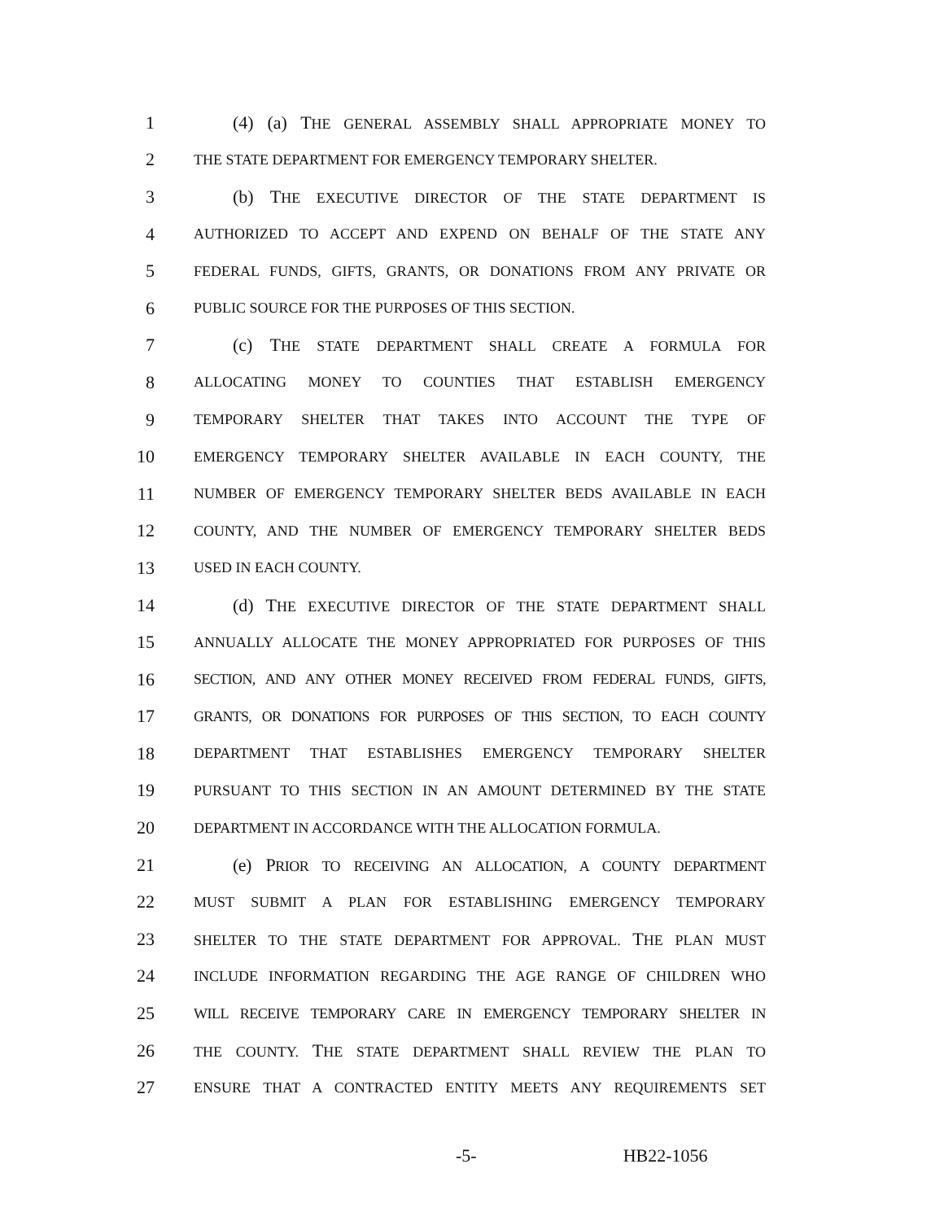1 (4) (a) THE GENERAL ASSEMBLY SHALL APPROPRIATE MONEY TO
2 THE STATE DEPARTMENT FOR EMERGENCY TEMPORARY SHELTER.
3 (b) THE EXECUTIVE DIRECTOR OF THE STATE DEPARTMENT IS
4 AUTHORIZED TO ACCEPT AND EXPEND ON BEHALF OF THE STATE ANY
5 FEDERAL FUNDS, GIFTS, GRANTS, OR DONATIONS FROM ANY PRIVATE OR
6 PUBLIC SOURCE FOR THE PURPOSES OF THIS SECTION.
7 (c) THE STATE DEPARTMENT SHALL CREATE A FORMULA FOR
8 ALLOCATING MONEY TO COUNTIES THAT ESTABLISH EMERGENCY
9 TEMPORARY SHELTER THAT TAKES INTO ACCOUNT THE TYPE OF
10 EMERGENCY TEMPORARY SHELTER AVAILABLE IN EACH COUNTY, THE
11 NUMBER OF EMERGENCY TEMPORARY SHELTER BEDS AVAILABLE IN EACH
12 COUNTY, AND THE NUMBER OF EMERGENCY TEMPORARY SHELTER BEDS
13 USED IN EACH COUNTY.
14 (d) THE EXECUTIVE DIRECTOR OF THE STATE DEPARTMENT SHALL
15 ANNUALLY ALLOCATE THE MONEY APPROPRIATED FOR PURPOSES OF THIS
16 SECTION, AND ANY OTHER MONEY RECEIVED FROM FEDERAL FUNDS, GIFTS,
17 GRANTS, OR DONATIONS FOR PURPOSES OF THIS SECTION, TO EACH COUNTY
18 DEPARTMENT THAT ESTABLISHES EMERGENCY TEMPORARY SHELTER
19 PURSUANT TO THIS SECTION IN AN AMOUNT DETERMINED BY THE STATE
20 DEPARTMENT IN ACCORDANCE WITH THE ALLOCATION FORMULA.
21 (e) PRIOR TO RECEIVING AN ALLOCATION, A COUNTY DEPARTMENT
22 MUST SUBMIT A PLAN FOR ESTABLISHING EMERGENCY TEMPORARY
23 SHELTER TO THE STATE DEPARTMENT FOR APPROVAL. THE PLAN MUST
24 INCLUDE INFORMATION REGARDING THE AGE RANGE OF CHILDREN WHO
25 WILL RECEIVE TEMPORARY CARE IN EMERGENCY TEMPORARY SHELTER IN
26 THE COUNTY. THE STATE DEPARTMENT SHALL REVIEW THE PLAN TO
27 ENSURE THAT A CONTRACTED ENTITY MEETS ANY REQUIREMENTS SET
-5- HB22-1056